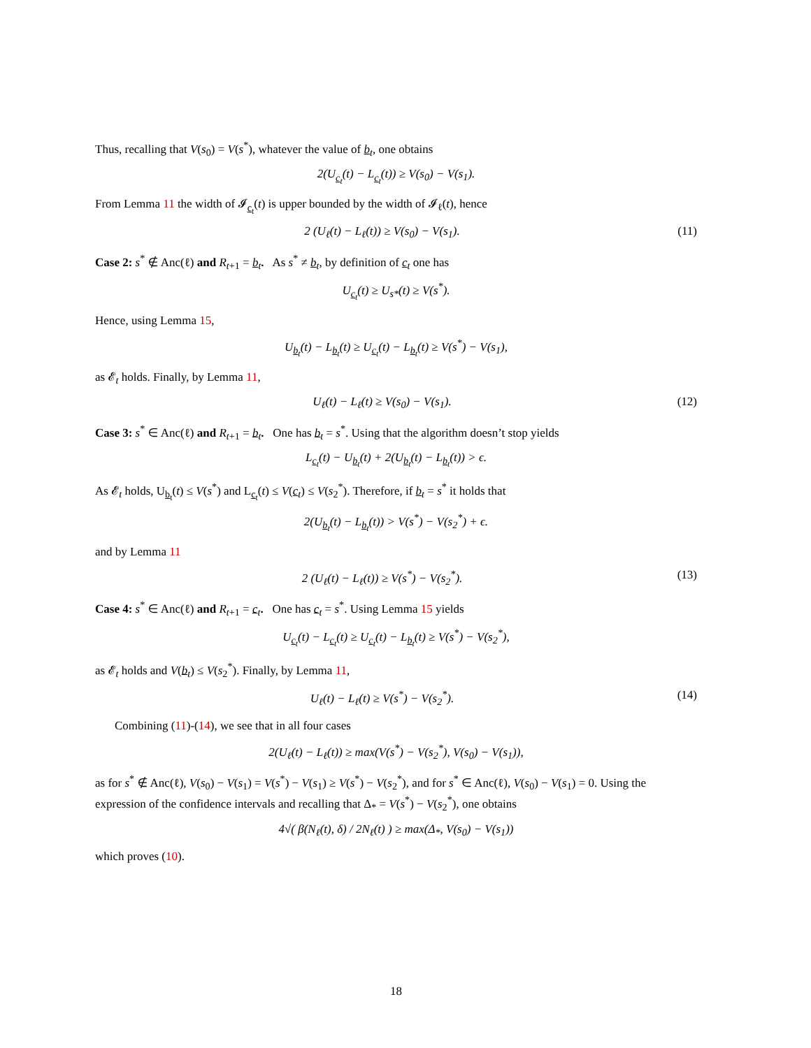Thus, recalling that V(s<sub>0</sub>) = V(s<sup>*</sup>), whatever the value of b<sub>t</sub>, one obtains
2(U<sub>c<sub>t</sub></sub>(t) − L<sub>c<sub>t</sub></sub>(t)) ≥ V(s<sub>0</sub>) − V(s<sub>1</sub>).
From Lemma 11 the width of 𝓘<sub>c<sub>t</sub></sub>(t) is upper bounded by the width of 𝓘<sub>ℓ</sub>(t), hence
2 (U<sub>ℓ</sub>(t) − L<sub>ℓ</sub>(t)) ≥ V(s<sub>0</sub>) − V(s<sub>1</sub>).
(11)
Case 2: s<sup>*</sup> ∉ Anc(ℓ) and R<sub>t+1</sub> = b<sub>t</sub>. As s<sup>*</sup> ≠ b<sub>t</sub>, by definition of c<sub>t</sub> one has
U<sub>c<sub>t</sub></sub>(t) ≥ U<sub>s*</sub>(t) ≥ V(s<sup>*</sup>).
Hence, using Lemma 15,
U<sub>b<sub>t</sub></sub>(t) − L<sub>b<sub>t</sub></sub>(t) ≥ U<sub>c<sub>t</sub></sub>(t) − L<sub>b<sub>t</sub></sub>(t) ≥ V(s<sup>*</sup>) − V(s<sub>1</sub>),
as 𝓔<sub>t</sub> holds. Finally, by Lemma 11,
U<sub>ℓ</sub>(t) − L<sub>ℓ</sub>(t) ≥ V(s<sub>0</sub>) − V(s<sub>1</sub>). (12)
Case 3: s<sup>*</sup> ∈ Anc(ℓ) and R<sub>t+1</sub> = b<sub>t</sub>. One has b<sub>t</sub> = s<sup>*</sup>. Using that the algorithm doesn’t stop yields
L<sub>c<sub>t</sub></sub>(t) − U<sub>b<sub>t</sub></sub>(t) + 2(U<sub>b<sub>t</sub></sub>(t) − L<sub>b<sub>t</sub></sub>(t)) > ϵ.
As 𝓔<sub>t</sub> holds, U<sub>b<sub>t</sub></sub>(t) ≤ V(s<sup>*</sup>) and L<sub>c<sub>t</sub></sub>(t) ≤ V(c<sub>t</sub>) ≤ V(s<sub>2</sub><sup>*</sup>). Therefore, if b<sub>t</sub> = s<sup>*</sup> it holds that
2(U<sub>b<sub>t</sub></sub>(t) − L<sub>b<sub>t</sub></sub>(t)) > V(s<sup>*</sup>) − V(s<sub>2</sub><sup>*</sup>) + ϵ.
and by Lemma 11
2 (U<sub>ℓ</sub>(t) − L<sub>ℓ</sub>(t)) ≥ V(s<sup>*</sup>) − V(s<sub>2</sub><sup>*</sup>).
(13)
Case 4: s<sup>*</sup> ∈ Anc(ℓ) and R<sub>t+1</sub> = c<sub>t</sub>. One has c<sub>t</sub> = s<sup>*</sup>. Using Lemma 15 yields
U<sub>c<sub>t</sub></sub>(t) − L<sub>c<sub>t</sub></sub>(t) ≥ U<sub>c<sub>t</sub></sub>(t) − L<sub>b<sub>t</sub></sub>(t) ≥ V(s<sup>*</sup>) − V(s<sub>2</sub><sup>*</sup>),
as 𝓔<sub>t</sub> holds and V(b<sub>t</sub>) ≤ V(s<sub>2</sub><sup>*</sup>). Finally, by Lemma 11,
U<sub>ℓ</sub>(t) − L<sub>ℓ</sub>(t) ≥ V(s<sup>*</sup>) − V(s<sub>2</sub><sup>*</sup>).
(14)
Combining (11)-(14), we see that in all four cases
2(U<sub>ℓ</sub>(t) − L<sub>ℓ</sub>(t)) ≥ max(V(s<sup>*</sup>) − V(s<sub>2</sub><sup>*</sup>), V(s<sub>0</sub>) − V(s<sub>1</sub>)),
as for s<sup>*</sup> ∉ Anc(ℓ), V(s<sub>0</sub>) − V(s<sub>1</sub>) = V(s<sup>*</sup>) − V(s<sub>1</sub>) ≥ V(s<sup>*</sup>) − V(s<sub>2</sub><sup>*</sup>), and for s<sup>*</sup> ∈ Anc(ℓ), V(s<sub>0</sub>) − V(s<sub>1</sub>) = 0. Using the expression of the confidence intervals and recalling that Δ<sub>*</sub> = V(s<sup>*</sup>) − V(s<sub>2</sub><sup>*</sup>), one obtains
4√( β(N<sub>ℓ</sub>(t), δ) / 2N<sub>ℓ</sub>(t) ) ≥ max(Δ<sub>*</sub>, V(s<sub>0</sub>) − V(s<sub>1</sub>))
which proves (10).
18